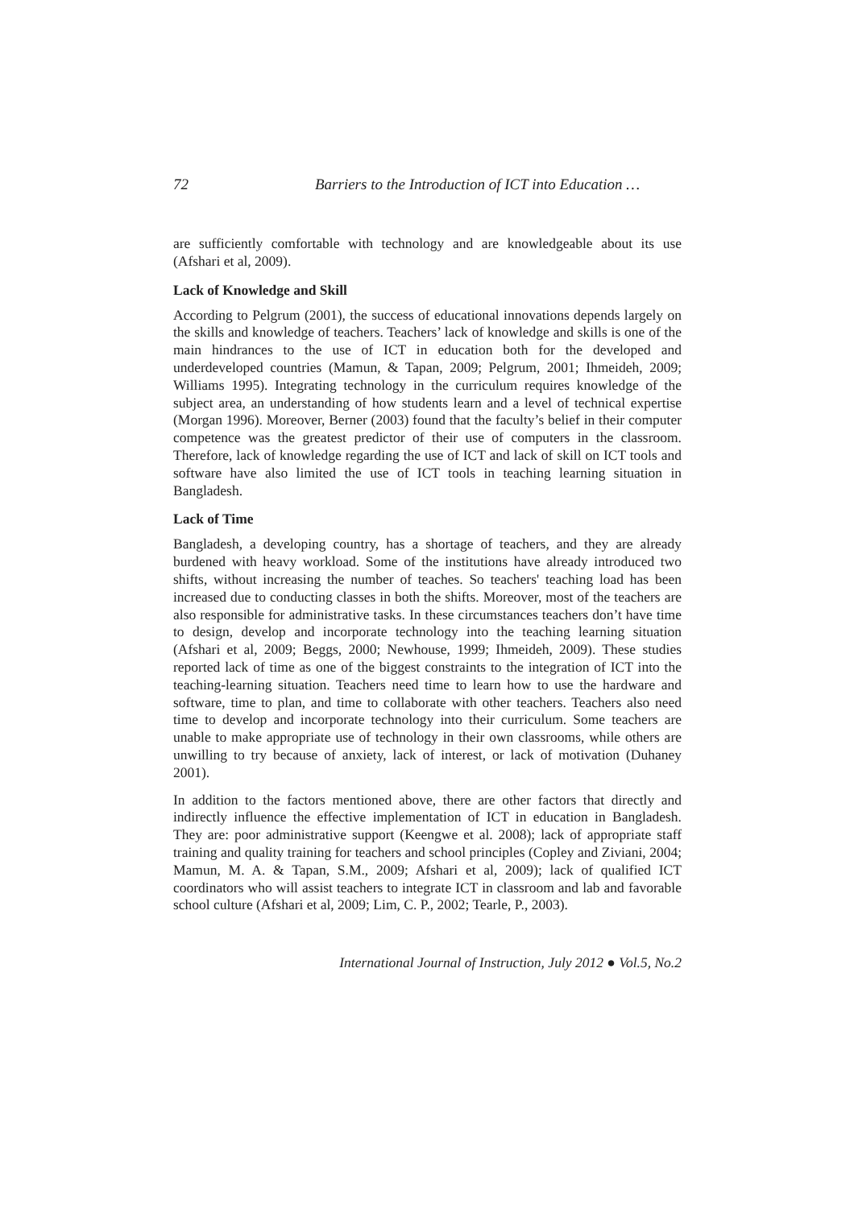72 Barriers to the Introduction of ICT into Education …
are sufficiently comfortable with technology and are knowledgeable about its use (Afshari et al, 2009).
Lack of Knowledge and Skill
According to Pelgrum (2001), the success of educational innovations depends largely on the skills and knowledge of teachers. Teachers’ lack of knowledge and skills is one of the main hindrances to the use of ICT in education both for the developed and underdeveloped countries (Mamun, & Tapan, 2009; Pelgrum, 2001; Ihmeideh, 2009; Williams 1995). Integrating technology in the curriculum requires knowledge of the subject area, an understanding of how students learn and a level of technical expertise (Morgan 1996). Moreover, Berner (2003) found that the faculty’s belief in their computer competence was the greatest predictor of their use of computers in the classroom. Therefore, lack of knowledge regarding the use of ICT and lack of skill on ICT tools and software have also limited the use of ICT tools in teaching learning situation in Bangladesh.
Lack of Time
Bangladesh, a developing country, has a shortage of teachers, and they are already burdened with heavy workload. Some of the institutions have already introduced two shifts, without increasing the number of teaches. So teachers' teaching load has been increased due to conducting classes in both the shifts. Moreover, most of the teachers are also responsible for administrative tasks. In these circumstances teachers don’t have time to design, develop and incorporate technology into the teaching learning situation (Afshari et al, 2009; Beggs, 2000; Newhouse, 1999; Ihmeideh, 2009). These studies reported lack of time as one of the biggest constraints to the integration of ICT into the teaching-learning situation. Teachers need time to learn how to use the hardware and software, time to plan, and time to collaborate with other teachers. Teachers also need time to develop and incorporate technology into their curriculum. Some teachers are unable to make appropriate use of technology in their own classrooms, while others are unwilling to try because of anxiety, lack of interest, or lack of motivation (Duhaney 2001).
In addition to the factors mentioned above, there are other factors that directly and indirectly influence the effective implementation of ICT in education in Bangladesh. They are: poor administrative support (Keengwe et al. 2008); lack of appropriate staff training and quality training for teachers and school principles (Copley and Ziviani, 2004; Mamun, M. A. & Tapan, S.M., 2009; Afshari et al, 2009); lack of qualified ICT coordinators who will assist teachers to integrate ICT in classroom and lab and favorable school culture (Afshari et al, 2009; Lim, C. P., 2002; Tearle, P., 2003).
International Journal of Instruction, July 2012 ● Vol.5, No.2